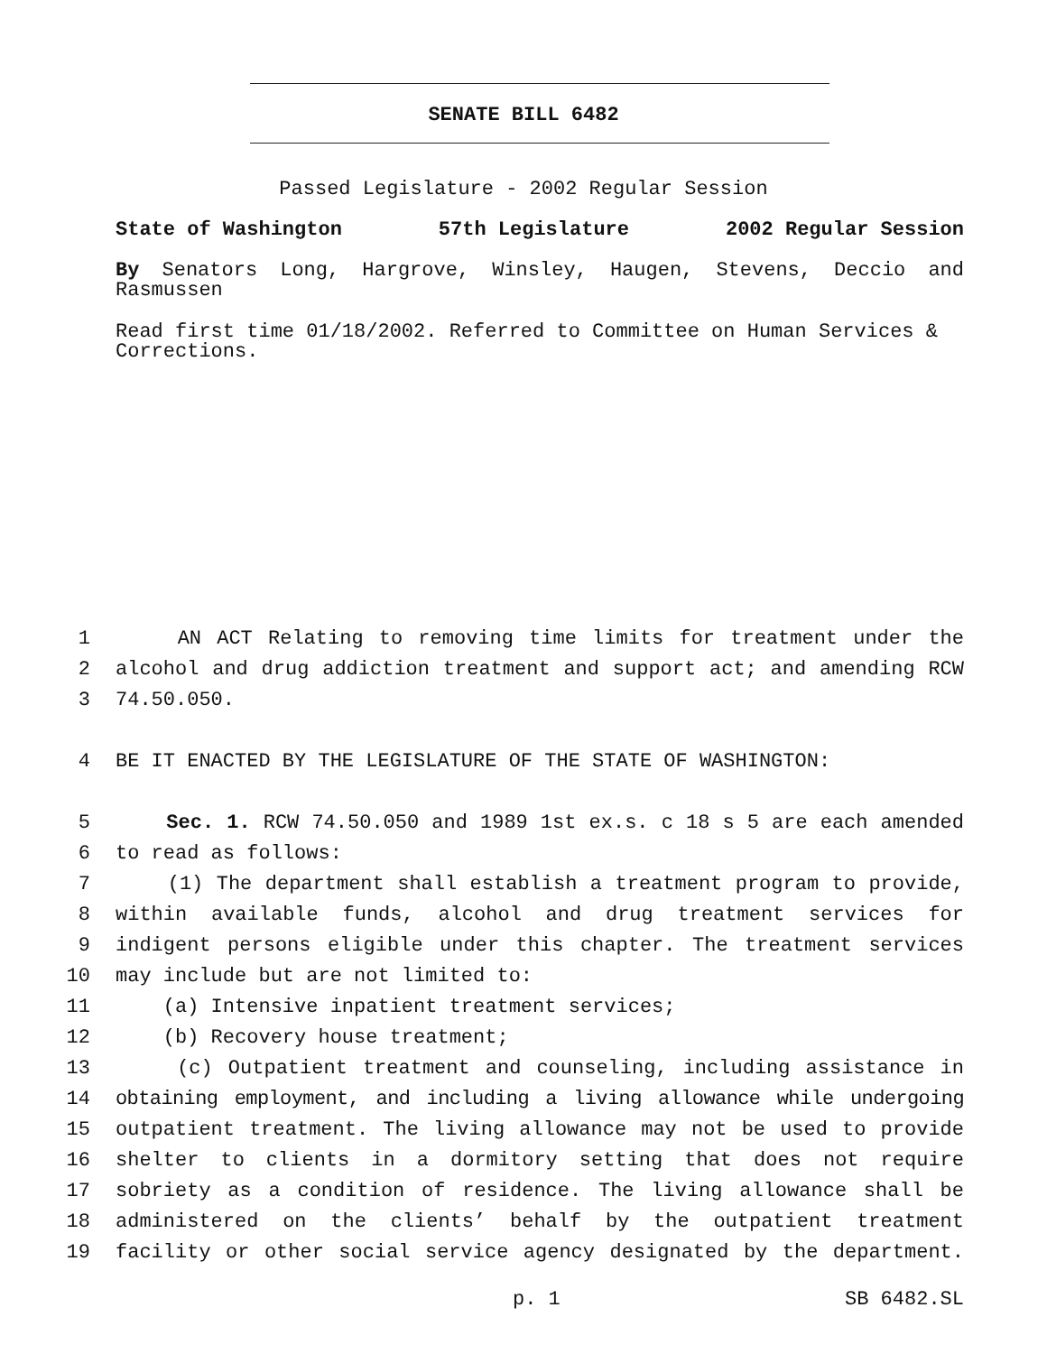SENATE BILL 6482
Passed Legislature - 2002 Regular Session
State of Washington 57th Legislature 2002 Regular Session
By Senators Long, Hargrove, Winsley, Haugen, Stevens, Deccio and Rasmussen
Read first time 01/18/2002. Referred to Committee on Human Services & Corrections.
1 AN ACT Relating to removing time limits for treatment under the
2 alcohol and drug addiction treatment and support act; and amending RCW
3 74.50.050.
4 BE IT ENACTED BY THE LEGISLATURE OF THE STATE OF WASHINGTON:
5 Sec. 1. RCW 74.50.050 and 1989 1st ex.s. c 18 s 5 are each amended
6 to read as follows:
7 (1) The department shall establish a treatment program to provide,
8 within available funds, alcohol and drug treatment services for
9 indigent persons eligible under this chapter. The treatment services
10 may include but are not limited to:
11 (a) Intensive inpatient treatment services;
12 (b) Recovery house treatment;
13 (c) Outpatient treatment and counseling, including assistance in
14 obtaining employment, and including a living allowance while undergoing
15 outpatient treatment. The living allowance may not be used to provide
16 shelter to clients in a dormitory setting that does not require
17 sobriety as a condition of residence. The living allowance shall be
18 administered on the clients’ behalf by the outpatient treatment
19 facility or other social service agency designated by the department.
p. 1 SB 6482.SL